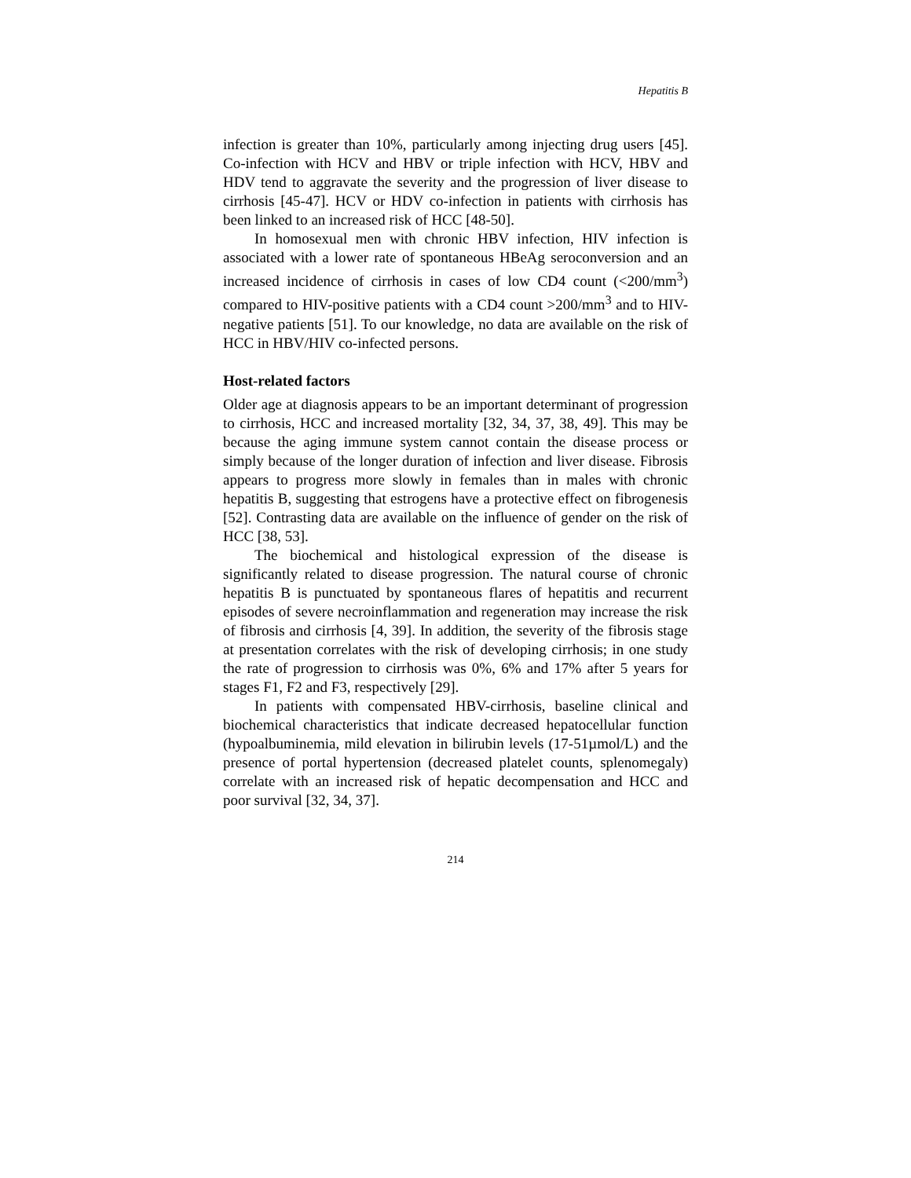Hepatitis B
infection is greater than 10%, particularly among injecting drug users [45]. Co-infection with HCV and HBV or triple infection with HCV, HBV and HDV tend to aggravate the severity and the progression of liver disease to cirrhosis [45-47]. HCV or HDV co-infection in patients with cirrhosis has been linked to an increased risk of HCC [48-50].
In homosexual men with chronic HBV infection, HIV infection is associated with a lower rate of spontaneous HBeAg seroconversion and an increased incidence of cirrhosis in cases of low CD4 count (<200/mm<sup>3</sup>) compared to HIV-positive patients with a CD4 count >200/mm<sup>3</sup> and to HIV-negative patients [51]. To our knowledge, no data are available on the risk of HCC in HBV/HIV co-infected persons.
Host-related factors
Older age at diagnosis appears to be an important determinant of progression to cirrhosis, HCC and increased mortality [32, 34, 37, 38, 49]. This may be because the aging immune system cannot contain the disease process or simply because of the longer duration of infection and liver disease. Fibrosis appears to progress more slowly in females than in males with chronic hepatitis B, suggesting that estrogens have a protective effect on fibrogenesis [52]. Contrasting data are available on the influence of gender on the risk of HCC [38, 53].
The biochemical and histological expression of the disease is significantly related to disease progression. The natural course of chronic hepatitis B is punctuated by spontaneous flares of hepatitis and recurrent episodes of severe necroinflammation and regeneration may increase the risk of fibrosis and cirrhosis [4, 39]. In addition, the severity of the fibrosis stage at presentation correlates with the risk of developing cirrhosis; in one study the rate of progression to cirrhosis was 0%, 6% and 17% after 5 years for stages F1, F2 and F3, respectively [29].
In patients with compensated HBV-cirrhosis, baseline clinical and biochemical characteristics that indicate decreased hepatocellular function (hypoalbuminemia, mild elevation in bilirubin levels (17-51µmol/L) and the presence of portal hypertension (decreased platelet counts, splenomegaly) correlate with an increased risk of hepatic decompensation and HCC and poor survival [32, 34, 37].
214